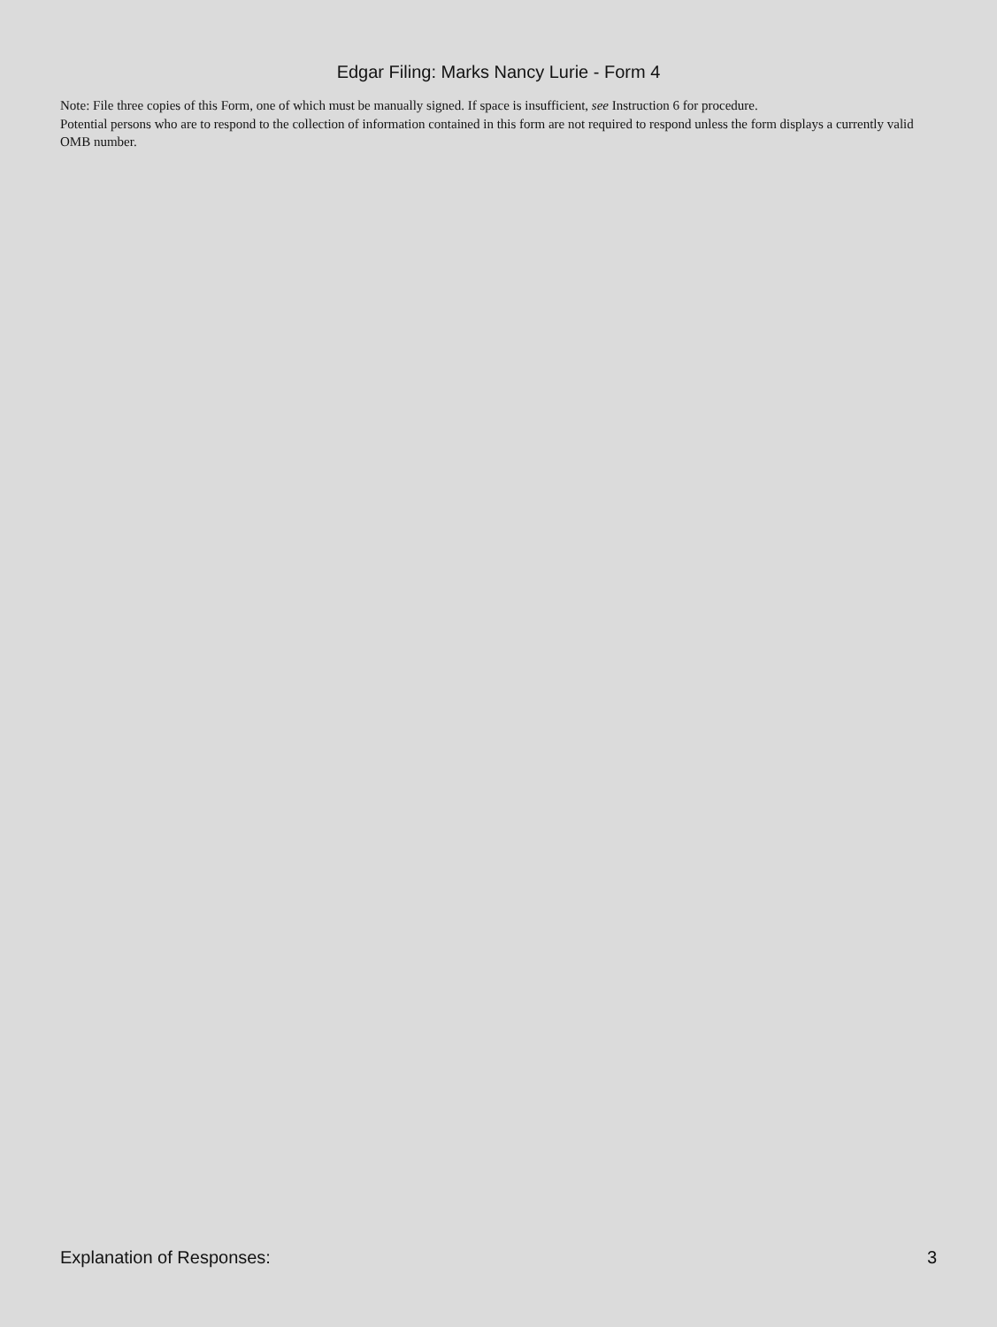Edgar Filing: Marks Nancy Lurie - Form 4
Note: File three copies of this Form, one of which must be manually signed. If space is insufficient, see Instruction 6 for procedure.
Potential persons who are to respond to the collection of information contained in this form are not required to respond unless the form displays a currently valid OMB number.
Explanation of Responses: 3